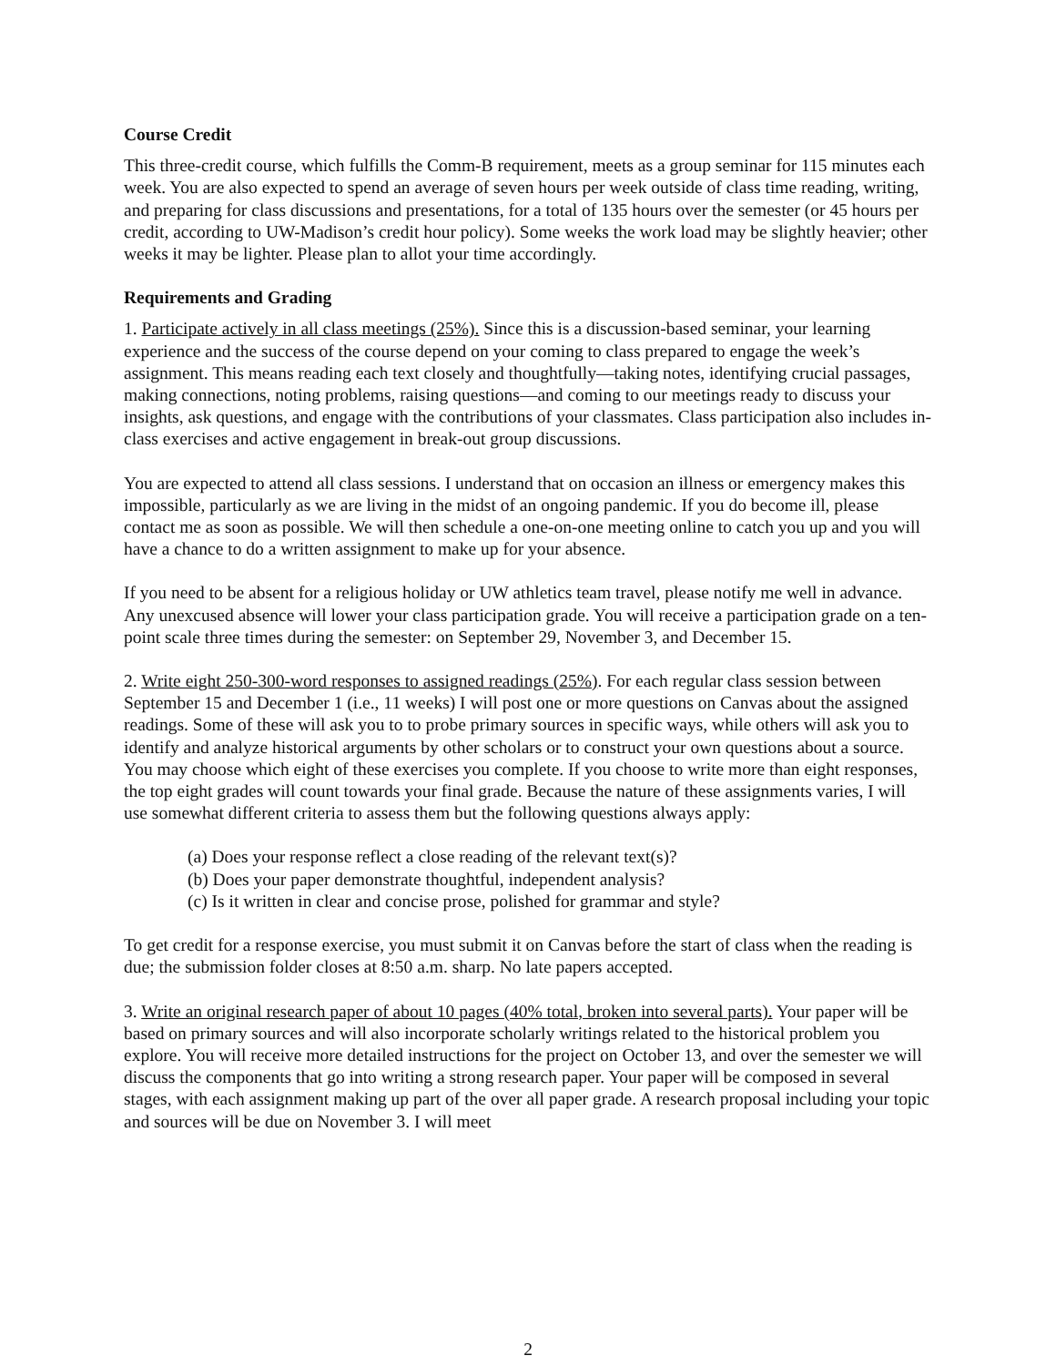Course Credit
This three-credit course, which fulfills the Comm-B requirement, meets as a group seminar for 115 minutes each week. You are also expected to spend an average of seven hours per week outside of class time reading, writing, and preparing for class discussions and presentations, for a total of 135 hours over the semester (or 45 hours per credit, according to UW-Madison’s credit hour policy). Some weeks the work load may be slightly heavier; other weeks it may be lighter. Please plan to allot your time accordingly.
Requirements and Grading
1. Participate actively in all class meetings (25%). Since this is a discussion-based seminar, your learning experience and the success of the course depend on your coming to class prepared to engage the week’s assignment. This means reading each text closely and thoughtfully—taking notes, identifying crucial passages, making connections, noting problems, raising questions—and coming to our meetings ready to discuss your insights, ask questions, and engage with the contributions of your classmates. Class participation also includes in-class exercises and active engagement in break-out group discussions.
You are expected to attend all class sessions. I understand that on occasion an illness or emergency makes this impossible, particularly as we are living in the midst of an ongoing pandemic. If you do become ill, please contact me as soon as possible. We will then schedule a one-on-one meeting online to catch you up and you will have a chance to do a written assignment to make up for your absence.
If you need to be absent for a religious holiday or UW athletics team travel, please notify me well in advance. Any unexcused absence will lower your class participation grade. You will receive a participation grade on a ten-point scale three times during the semester: on September 29, November 3, and December 15.
2. Write eight 250-300-word responses to assigned readings (25%). For each regular class session between September 15 and December 1 (i.e., 11 weeks) I will post one or more questions on Canvas about the assigned readings. Some of these will ask you to to probe primary sources in specific ways, while others will ask you to identify and analyze historical arguments by other scholars or to construct your own questions about a source. You may choose which eight of these exercises you complete. If you choose to write more than eight responses, the top eight grades will count towards your final grade. Because the nature of these assignments varies, I will use somewhat different criteria to assess them but the following questions always apply:
(a) Does your response reflect a close reading of the relevant text(s)?
(b) Does your paper demonstrate thoughtful, independent analysis?
(c) Is it written in clear and concise prose, polished for grammar and style?
To get credit for a response exercise, you must submit it on Canvas before the start of class when the reading is due; the submission folder closes at 8:50 a.m. sharp. No late papers accepted.
3. Write an original research paper of about 10 pages (40% total, broken into several parts). Your paper will be based on primary sources and will also incorporate scholarly writings related to the historical problem you explore. You will receive more detailed instructions for the project on October 13, and over the semester we will discuss the components that go into writing a strong research paper. Your paper will be composed in several stages, with each assignment making up part of the over all paper grade. A research proposal including your topic and sources will be due on November 3. I will meet
2